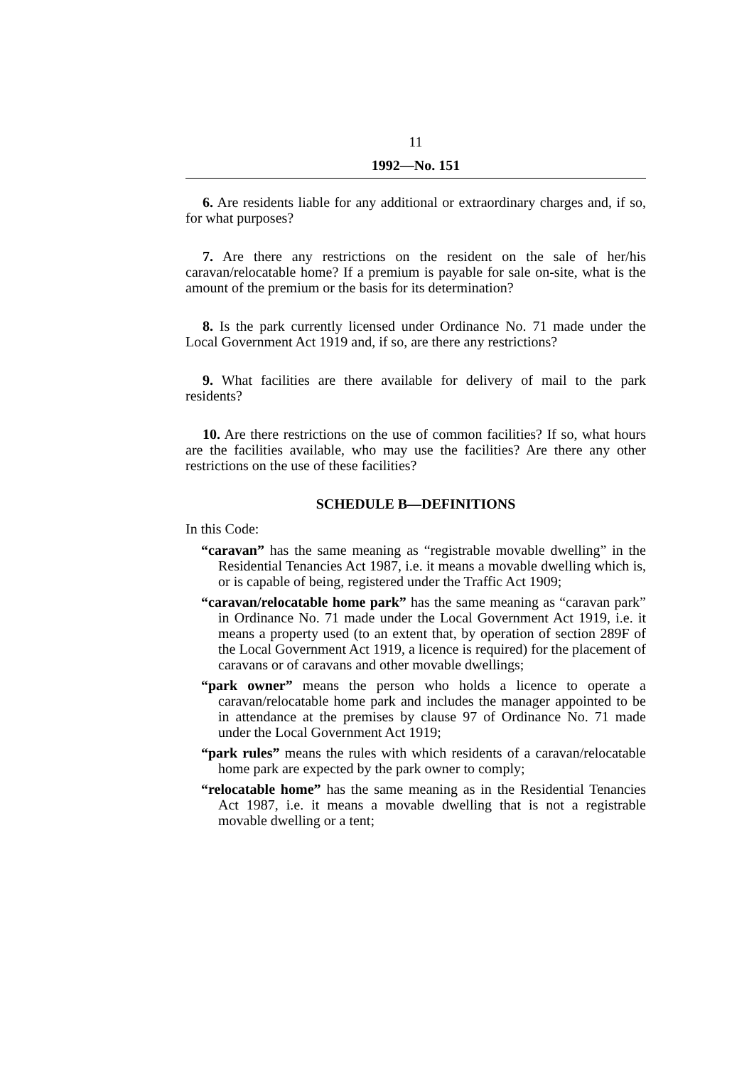11
1992—No. 151
6. Are residents liable for any additional or extraordinary charges and, if so, for what purposes?
7. Are there any restrictions on the resident on the sale of her/his caravan/relocatable home? If a premium is payable for sale on-site, what is the amount of the premium or the basis for its determination?
8. Is the park currently licensed under Ordinance No. 71 made under the Local Government Act 1919 and, if so, are there any restrictions?
9. What facilities are there available for delivery of mail to the park residents?
10. Are there restrictions on the use of common facilities? If so, what hours are the facilities available, who may use the facilities? Are there any other restrictions on the use of these facilities?
SCHEDULE B—DEFINITIONS
In this Code:
“caravan” has the same meaning as “registrable movable dwelling” in the Residential Tenancies Act 1987, i.e. it means a movable dwelling which is, or is capable of being, registered under the Traffic Act 1909;
“caravan/relocatable home park” has the same meaning as “caravan park” in Ordinance No. 71 made under the Local Government Act 1919, i.e. it means a property used (to an extent that, by operation of section 289F of the Local Government Act 1919, a licence is required) for the placement of caravans or of caravans and other movable dwellings;
“park owner” means the person who holds a licence to operate a caravan/relocatable home park and includes the manager appointed to be in attendance at the premises by clause 97 of Ordinance No. 71 made under the Local Government Act 1919;
“park rules” means the rules with which residents of a caravan/relocatable home park are expected by the park owner to comply;
“relocatable home” has the same meaning as in the Residential Tenancies Act 1987, i.e. it means a movable dwelling that is not a registrable movable dwelling or a tent;